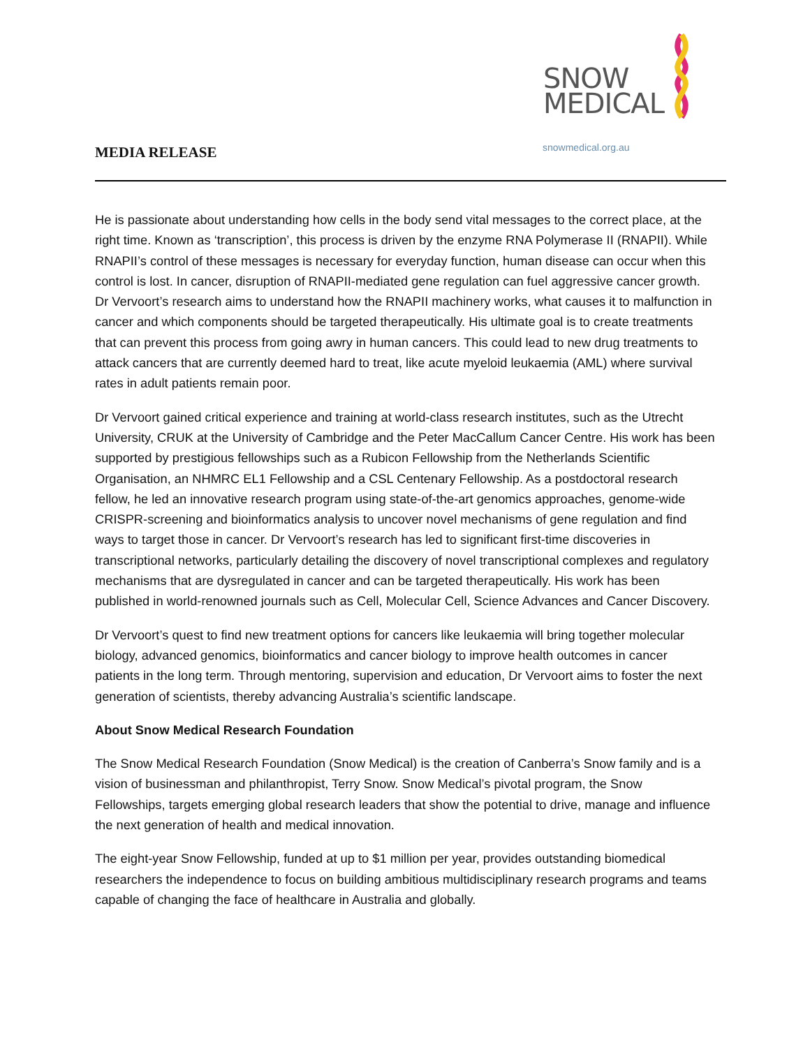SNOW
MEDICAL
snowmedical.org.au
MEDIA RELEASE
He is passionate about understanding how cells in the body send vital messages to the correct place, at the right time. Known as ‘transcription’, this process is driven by the enzyme RNA Polymerase II (RNAPII). While RNAPII’s control of these messages is necessary for everyday function, human disease can occur when this control is lost. In cancer, disruption of RNAPII-mediated gene regulation can fuel aggressive cancer growth. Dr Vervoort’s research aims to understand how the RNAPII machinery works, what causes it to malfunction in cancer and which components should be targeted therapeutically. His ultimate goal is to create treatments that can prevent this process from going awry in human cancers. This could lead to new drug treatments to attack cancers that are currently deemed hard to treat, like acute myeloid leukaemia (AML) where survival rates in adult patients remain poor.
Dr Vervoort gained critical experience and training at world-class research institutes, such as the Utrecht University, CRUK at the University of Cambridge and the Peter MacCallum Cancer Centre. His work has been supported by prestigious fellowships such as a Rubicon Fellowship from the Netherlands Scientific Organisation, an NHMRC EL1 Fellowship and a CSL Centenary Fellowship. As a postdoctoral research fellow, he led an innovative research program using state-of-the-art genomics approaches, genome-wide CRISPR-screening and bioinformatics analysis to uncover novel mechanisms of gene regulation and find ways to target those in cancer. Dr Vervoort’s research has led to significant first-time discoveries in transcriptional networks, particularly detailing the discovery of novel transcriptional complexes and regulatory mechanisms that are dysregulated in cancer and can be targeted therapeutically. His work has been published in world-renowned journals such as Cell, Molecular Cell, Science Advances and Cancer Discovery.
Dr Vervoort’s quest to find new treatment options for cancers like leukaemia will bring together molecular biology, advanced genomics, bioinformatics and cancer biology to improve health outcomes in cancer patients in the long term. Through mentoring, supervision and education, Dr Vervoort aims to foster the next generation of scientists, thereby advancing Australia’s scientific landscape.
About Snow Medical Research Foundation
The Snow Medical Research Foundation (Snow Medical) is the creation of Canberra’s Snow family and is a vision of businessman and philanthropist, Terry Snow. Snow Medical’s pivotal program, the Snow Fellowships, targets emerging global research leaders that show the potential to drive, manage and influence the next generation of health and medical innovation.
The eight-year Snow Fellowship, funded at up to $1 million per year, provides outstanding biomedical researchers the independence to focus on building ambitious multidisciplinary research programs and teams capable of changing the face of healthcare in Australia and globally.